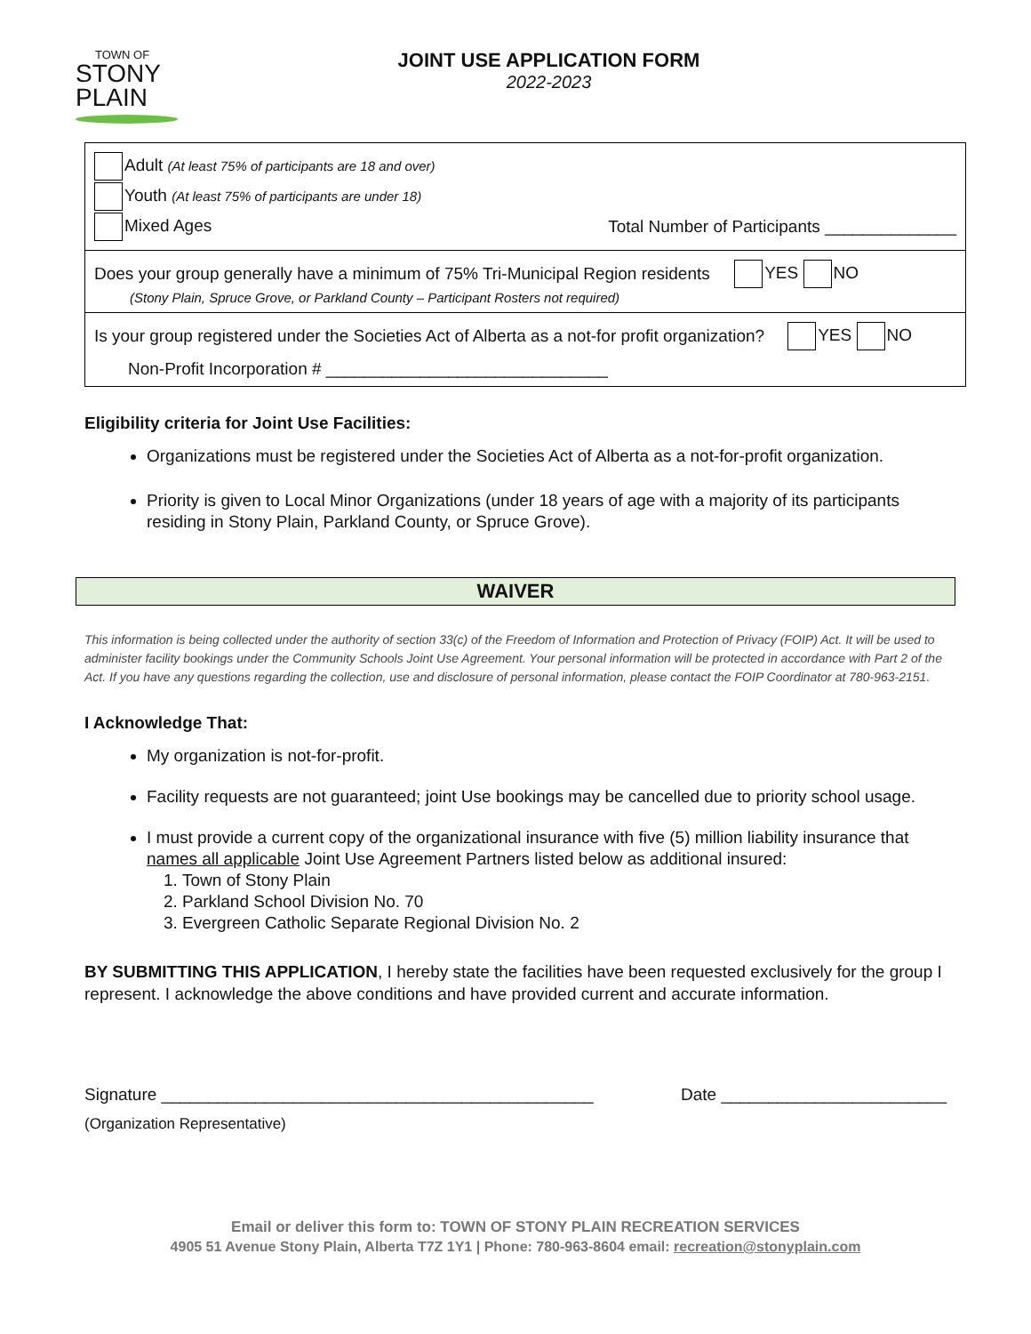TOWN OF
STONY
PLAIN
JOINT USE APPLICATION FORM
2022-2023
Adult (At least 75% of participants are 18 and over)
Youth (At least 75% of participants are under 18)
Mixed Ages Total Number of Participants ______________
Does your group generally have a minimum of 75% Tri-Municipal Region residents YES NO
(Stony Plain, Spruce Grove, or Parkland County – Participant Rosters not required)
Is your group registered under the Societies Act of Alberta as a not-for profit organization? YES NO
Non-Profit Incorporation # ______________________________
Eligibility criteria for Joint Use Facilities:
Organizations must be registered under the Societies Act of Alberta as a not-for-profit organization.
Priority is given to Local Minor Organizations (under 18 years of age with a majority of its participants residing in Stony Plain, Parkland County, or Spruce Grove).
WAIVER
This information is being collected under the authority of section 33(c) of the Freedom of Information and Protection of Privacy (FOIP) Act. It will be used to administer facility bookings under the Community Schools Joint Use Agreement. Your personal information will be protected in accordance with Part 2 of the Act. If you have any questions regarding the collection, use and disclosure of personal information, please contact the FOIP Coordinator at 780-963-2151.
I Acknowledge That:
My organization is not-for-profit.
Facility requests are not guaranteed; joint Use bookings may be cancelled due to priority school usage.
I must provide a current copy of the organizational insurance with five (5) million liability insurance that names all applicable Joint Use Agreement Partners listed below as additional insured:
1. Town of Stony Plain
2. Parkland School Division No. 70
3. Evergreen Catholic Separate Regional Division No. 2
BY SUBMITTING THIS APPLICATION, I hereby state the facilities have been requested exclusively for the group I represent. I acknowledge the above conditions and have provided current and accurate information.
Signature ______________________________________________ Date ________________________
(Organization Representative)
Email or deliver this form to: TOWN OF STONY PLAIN RECREATION SERVICES
4905 51 Avenue Stony Plain, Alberta T7Z 1Y1 | Phone: 780-963-8604 email: recreation@stonyplain.com